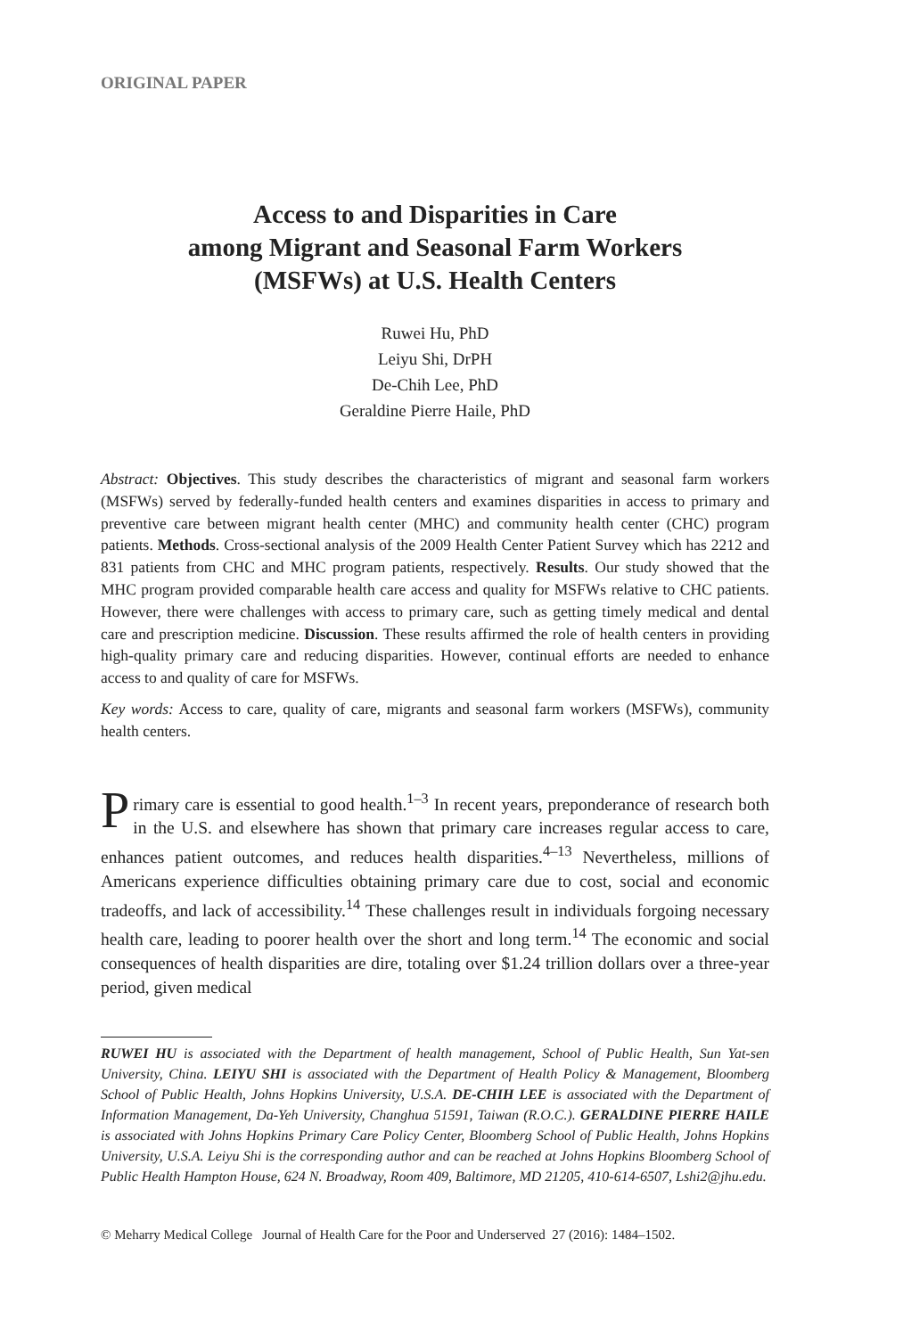ORIGINAL PAPER
Access to and Disparities in Care
among Migrant and Seasonal Farm Workers
(MSFWs) at U.S. Health Centers
Ruwei Hu, PhD
Leiyu Shi, DrPH
De-Chih Lee, PhD
Geraldine Pierre Haile, PhD
Abstract: Objectives. This study describes the characteristics of migrant and seasonal farm workers (MSFWs) served by federally-funded health centers and examines disparities in access to primary and preventive care between migrant health center (MHC) and community health center (CHC) program patients. Methods. Cross-sectional analysis of the 2009 Health Center Patient Survey which has 2212 and 831 patients from CHC and MHC program patients, respectively. Results. Our study showed that the MHC program provided comparable health care access and quality for MSFWs relative to CHC patients. However, there were challenges with access to primary care, such as getting timely medical and dental care and prescription medicine. Discussion. These results affirmed the role of health centers in providing high-quality primary care and reducing disparities. However, continual efforts are needed to enhance access to and quality of care for MSFWs.
Key words: Access to care, quality of care, migrants and seasonal farm workers (MSFWs), community health centers.
Primary care is essential to good health.<sup>1–3</sup> In recent years, preponderance of research both in the U.S. and elsewhere has shown that primary care increases regular access to care, enhances patient outcomes, and reduces health disparities.<sup>4–13</sup> Nevertheless, millions of Americans experience difficulties obtaining primary care due to cost, social and economic tradeoffs, and lack of accessibility.<sup>14</sup> These challenges result in individuals forgoing necessary health care, leading to poorer health over the short and long term.<sup>14</sup> The economic and social consequences of health disparities are dire, totaling over $1.24 trillion dollars over a three-year period, given medical
RUWEI HU is associated with the Department of health management, School of Public Health, Sun Yat-sen University, China. LEIYU SHI is associated with the Department of Health Policy & Management, Bloomberg School of Public Health, Johns Hopkins University, U.S.A. DE-CHIH LEE is associated with the Department of Information Management, Da-Yeh University, Changhua 51591, Taiwan (R.O.C.). GERALDINE PIERRE HAILE is associated with Johns Hopkins Primary Care Policy Center, Bloomberg School of Public Health, Johns Hopkins University, U.S.A. Leiyu Shi is the corresponding author and can be reached at Johns Hopkins Bloomberg School of Public Health Hampton House, 624 N. Broadway, Room 409, Baltimore, MD 21205, 410-614-6507, Lshi2@jhu.edu.
© Meharry Medical College Journal of Health Care for the Poor and Underserved 27 (2016): 1484–1502.